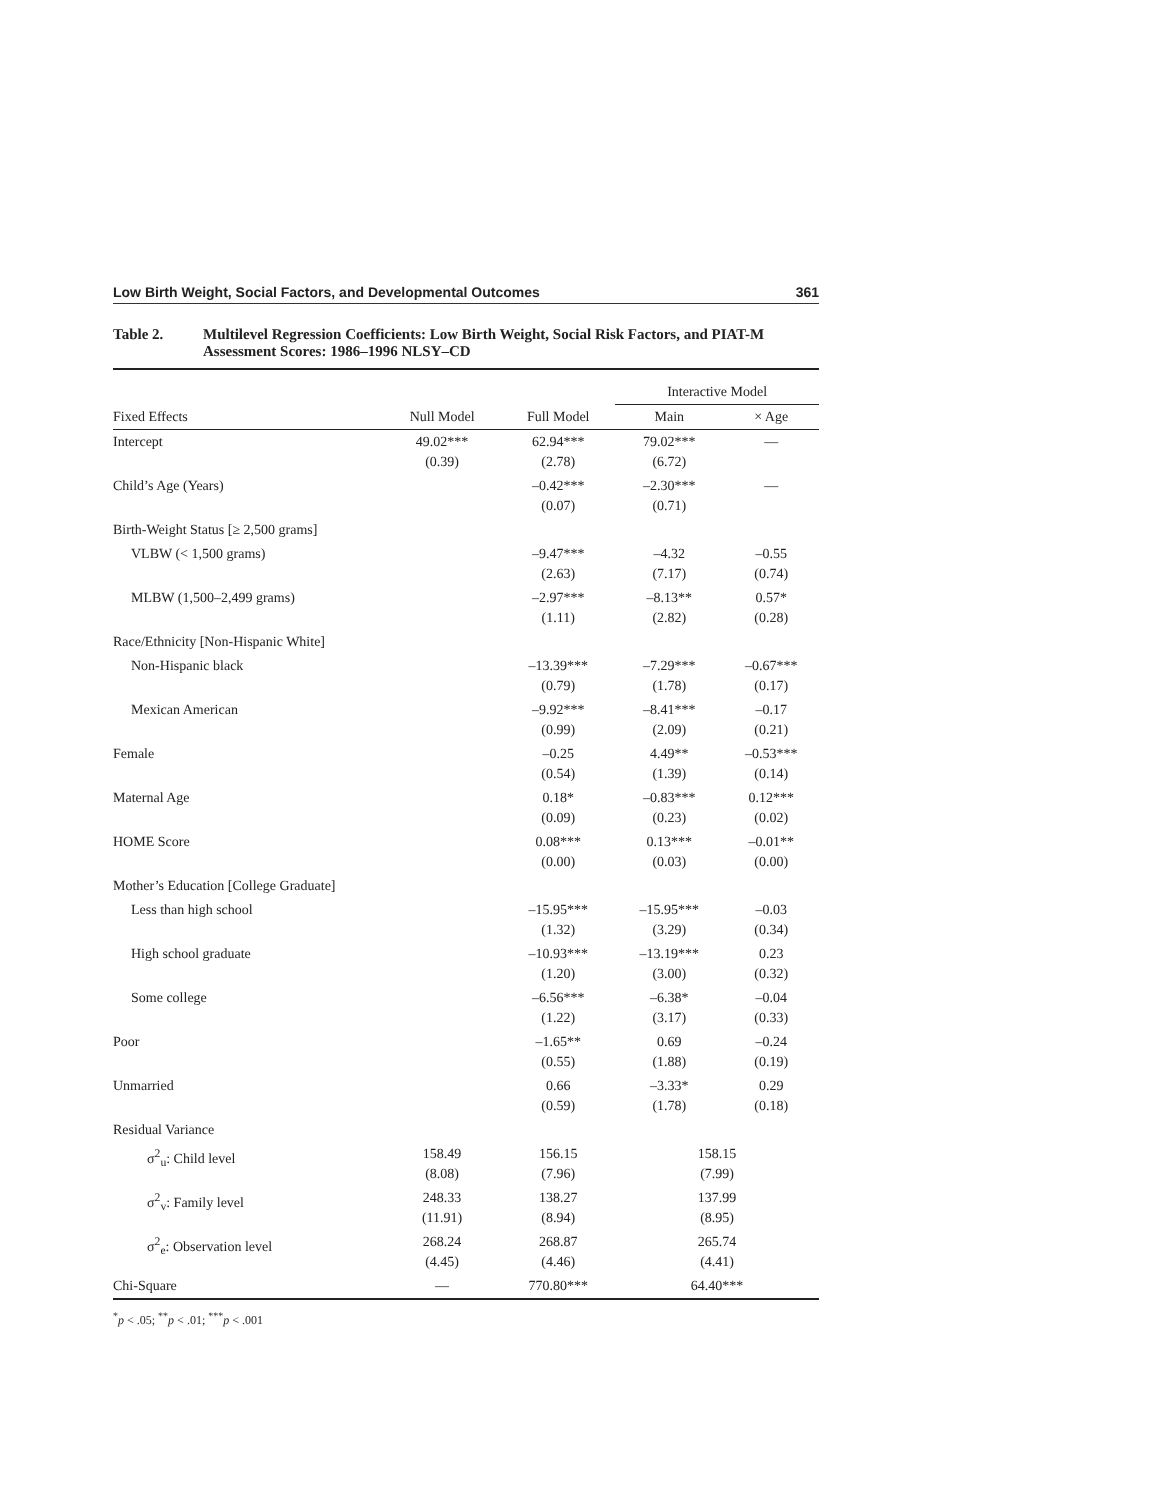Low Birth Weight, Social Factors, and Developmental Outcomes 361
Table 2. Multilevel Regression Coefficients: Low Birth Weight, Social Risk Factors, and PIAT-M Assessment Scores: 1986–1996 NLSY–CD
| | | | Interactive Model | |
| --- | --- | --- | --- | --- |
| Fixed Effects | Null Model | Full Model | Main | × Age |
| Intercept | 49.02*** (0.39) | 62.94*** (2.78) | 79.02*** (6.72) | — |
| Child’s Age (Years) | | –0.42*** (0.07) | –2.30*** (0.71) | — |
| Birth-Weight Status [≥ 2,500 grams] | | | | |
| VLBW (< 1,500 grams) | | –9.47*** (2.63) | –4.32 (7.17) | –0.55 (0.74) |
| MLBW (1,500–2,499 grams) | | –2.97*** (1.11) | –8.13** (2.82) | 0.57* (0.28) |
| Race/Ethnicity [Non-Hispanic White] | | | | |
| Non-Hispanic black | | –13.39*** (0.79) | –7.29*** (1.78) | –0.67*** (0.17) |
| Mexican American | | –9.92*** (0.99) | –8.41*** (2.09) | –0.17 (0.21) |
| Female | | –0.25 (0.54) | 4.49** (1.39) | –0.53*** (0.14) |
| Maternal Age | | 0.18* (0.09) | –0.83*** (0.23) | 0.12*** (0.02) |
| HOME Score | | 0.08*** (0.00) | 0.13*** (0.03) | –0.01** (0.00) |
| Mother’s Education [College Graduate] | | | | |
| Less than high school | | –15.95*** (1.32) | –15.95*** (3.29) | –0.03 (0.34) |
| High school graduate | | –10.93*** (1.20) | –13.19*** (3.00) | 0.23 (0.32) |
| Some college | | –6.56*** (1.22) | –6.38* (3.17) | –0.04 (0.33) |
| Poor | | –1.65** (0.55) | 0.69 (1.88) | –0.24 (0.19) |
| Unmarried | | 0.66 (0.59) | –3.33* (1.78) | 0.29 (0.18) |
| Residual Variance | | | | |
| σ<sup>2</sup><sub>u</sub>: Child level | 158.49 (8.08) | 156.15 (7.96) | 158.15 (7.99) | |
| σ<sup>2</sup><sub>v</sub>: Family level | 248.33 (11.91) | 138.27 (8.94) | 137.99 (8.95) | |
| σ<sup>2</sup><sub>e</sub>: Observation level | 268.24 (4.45) | 268.87 (4.46) | 265.74 (4.41) | |
| Chi-Square | — | 770.80*** | 64.40*** | |
<sup>*</sup> p < .05; <sup>**</sup>p < .01; <sup>***</sup>p < .001